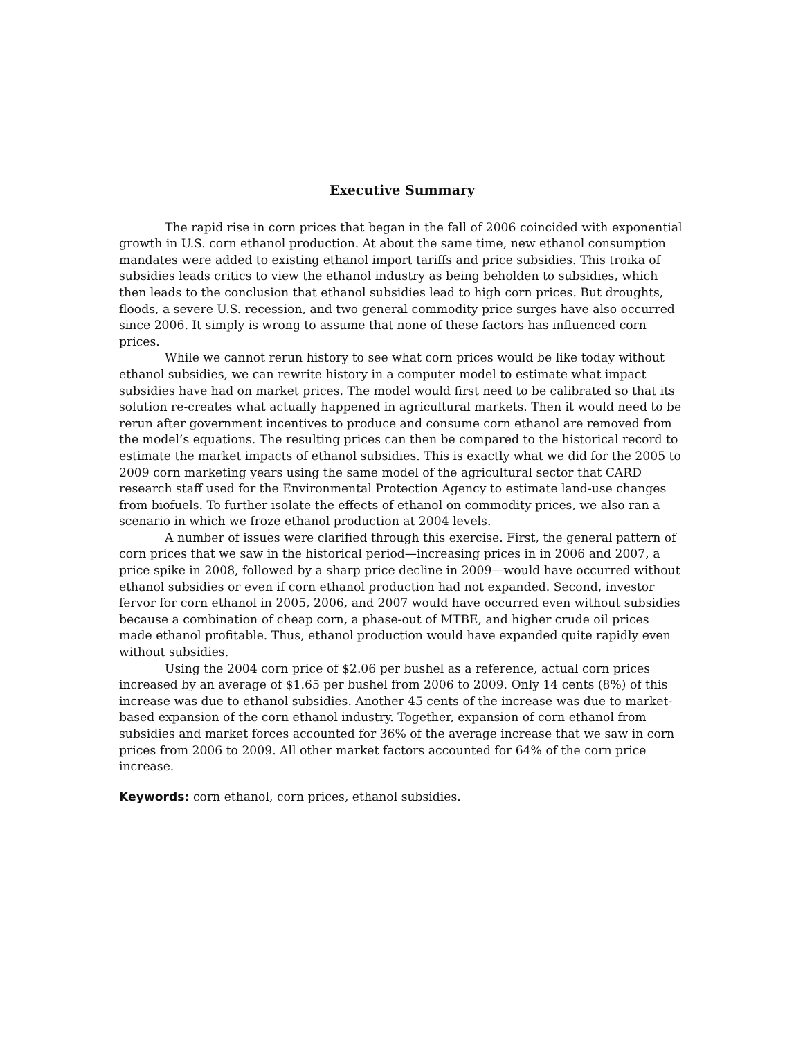Executive Summary
The rapid rise in corn prices that began in the fall of 2006 coincided with exponential growth in U.S. corn ethanol production. At about the same time, new ethanol consumption mandates were added to existing ethanol import tariffs and price subsidies. This troika of subsidies leads critics to view the ethanol industry as being beholden to subsidies, which then leads to the conclusion that ethanol subsidies lead to high corn prices. But droughts, floods, a severe U.S. recession, and two general commodity price surges have also occurred since 2006. It simply is wrong to assume that none of these factors has influenced corn prices.
While we cannot rerun history to see what corn prices would be like today without ethanol subsidies, we can rewrite history in a computer model to estimate what impact subsidies have had on market prices. The model would first need to be calibrated so that its solution re-creates what actually happened in agricultural markets. Then it would need to be rerun after government incentives to produce and consume corn ethanol are removed from the model’s equations. The resulting prices can then be compared to the historical record to estimate the market impacts of ethanol subsidies. This is exactly what we did for the 2005 to 2009 corn marketing years using the same model of the agricultural sector that CARD research staff used for the Environmental Protection Agency to estimate land-use changes from biofuels. To further isolate the effects of ethanol on commodity prices, we also ran a scenario in which we froze ethanol production at 2004 levels.
A number of issues were clarified through this exercise. First, the general pattern of corn prices that we saw in the historical period—increasing prices in in 2006 and 2007, a price spike in 2008, followed by a sharp price decline in 2009—would have occurred without ethanol subsidies or even if corn ethanol production had not expanded. Second, investor fervor for corn ethanol in 2005, 2006, and 2007 would have occurred even without subsidies because a combination of cheap corn, a phase-out of MTBE, and higher crude oil prices made ethanol profitable. Thus, ethanol production would have expanded quite rapidly even without subsidies.
Using the 2004 corn price of $2.06 per bushel as a reference, actual corn prices increased by an average of $1.65 per bushel from 2006 to 2009. Only 14 cents (8%) of this increase was due to ethanol subsidies. Another 45 cents of the increase was due to market-based expansion of the corn ethanol industry. Together, expansion of corn ethanol from subsidies and market forces accounted for 36% of the average increase that we saw in corn prices from 2006 to 2009. All other market factors accounted for 64% of the corn price increase.
Keywords: corn ethanol, corn prices, ethanol subsidies.